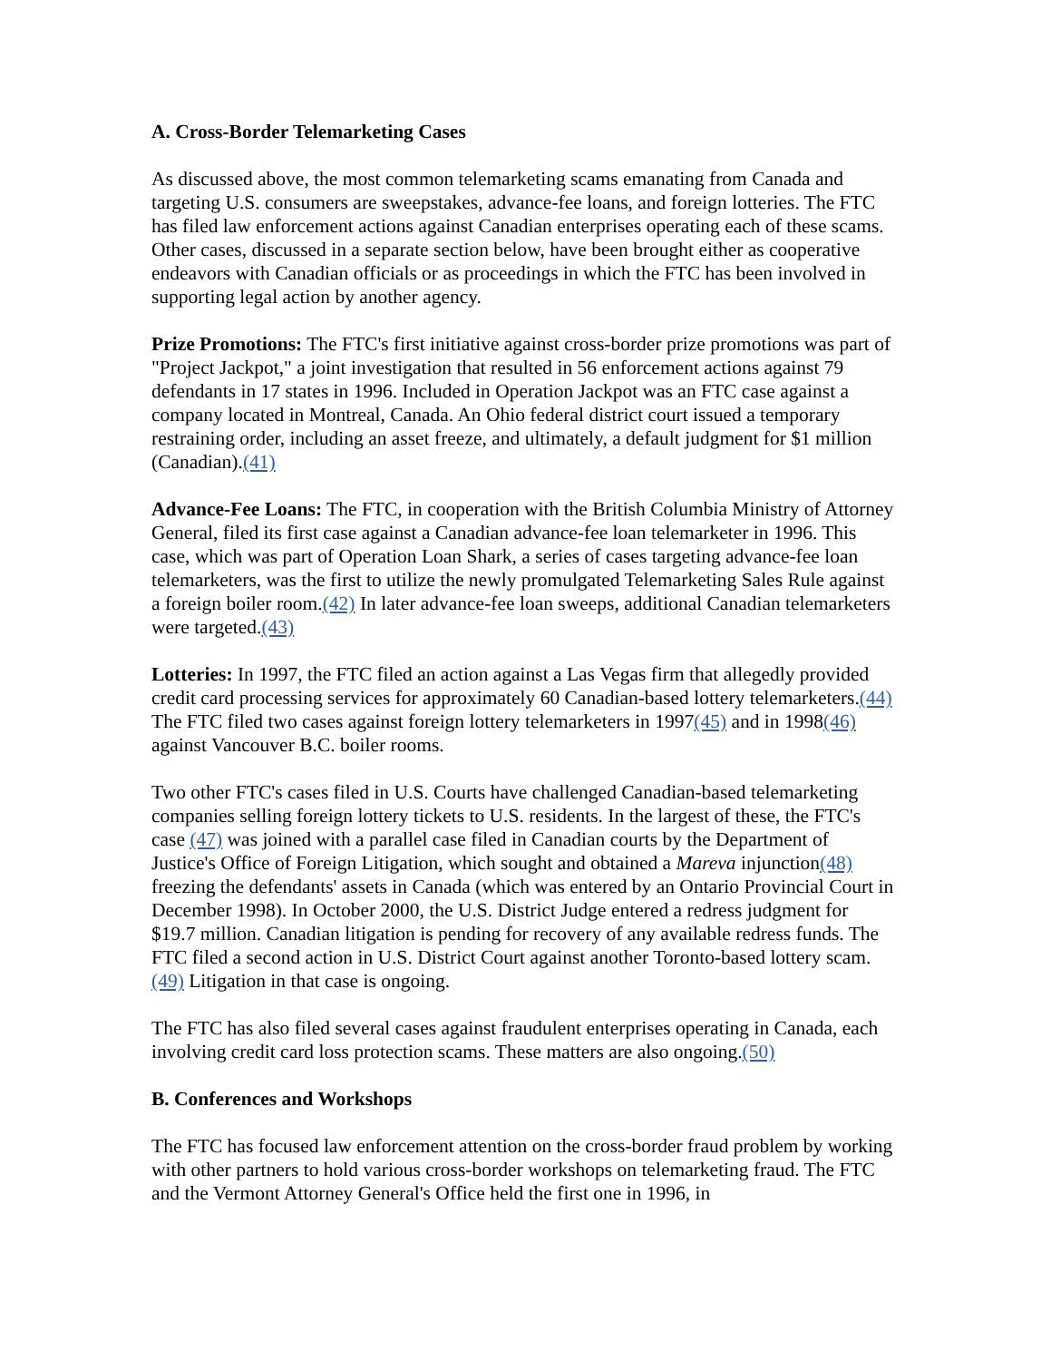A. Cross-Border Telemarketing Cases
As discussed above, the most common telemarketing scams emanating from Canada and targeting U.S. consumers are sweepstakes, advance-fee loans, and foreign lotteries. The FTC has filed law enforcement actions against Canadian enterprises operating each of these scams. Other cases, discussed in a separate section below, have been brought either as cooperative endeavors with Canadian officials or as proceedings in which the FTC has been involved in supporting legal action by another agency.
Prize Promotions: The FTC's first initiative against cross-border prize promotions was part of "Project Jackpot," a joint investigation that resulted in 56 enforcement actions against 79 defendants in 17 states in 1996. Included in Operation Jackpot was an FTC case against a company located in Montreal, Canada. An Ohio federal district court issued a temporary restraining order, including an asset freeze, and ultimately, a default judgment for $1 million (Canadian).(41)
Advance-Fee Loans: The FTC, in cooperation with the British Columbia Ministry of Attorney General, filed its first case against a Canadian advance-fee loan telemarketer in 1996. This case, which was part of Operation Loan Shark, a series of cases targeting advance-fee loan telemarketers, was the first to utilize the newly promulgated Telemarketing Sales Rule against a foreign boiler room.(42) In later advance-fee loan sweeps, additional Canadian telemarketers were targeted.(43)
Lotteries: In 1997, the FTC filed an action against a Las Vegas firm that allegedly provided credit card processing services for approximately 60 Canadian-based lottery telemarketers.(44) The FTC filed two cases against foreign lottery telemarketers in 1997(45) and in 1998(46) against Vancouver B.C. boiler rooms.
Two other FTC's cases filed in U.S. Courts have challenged Canadian-based telemarketing companies selling foreign lottery tickets to U.S. residents. In the largest of these, the FTC's case (47) was joined with a parallel case filed in Canadian courts by the Department of Justice's Office of Foreign Litigation, which sought and obtained a Mareva injunction(48) freezing the defendants' assets in Canada (which was entered by an Ontario Provincial Court in December 1998). In October 2000, the U.S. District Judge entered a redress judgment for $19.7 million. Canadian litigation is pending for recovery of any available redress funds. The FTC filed a second action in U.S. District Court against another Toronto-based lottery scam.(49) Litigation in that case is ongoing.
The FTC has also filed several cases against fraudulent enterprises operating in Canada, each involving credit card loss protection scams. These matters are also ongoing.(50)
B. Conferences and Workshops
The FTC has focused law enforcement attention on the cross-border fraud problem by working with other partners to hold various cross-border workshops on telemarketing fraud. The FTC and the Vermont Attorney General's Office held the first one in 1996, in